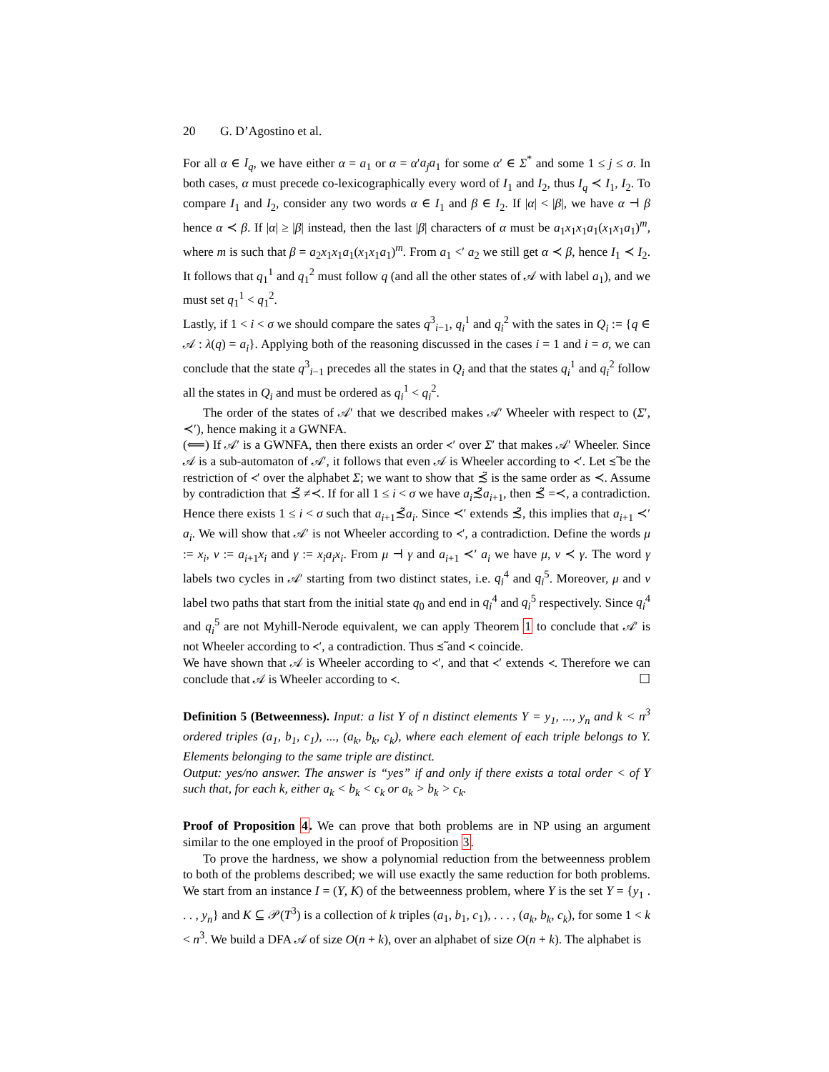20 G. D’Agostino et al.
For all α ∈ I<sub>q</sub>, we have either α = a<sub>1</sub> or α = α′a<sub>j</sub>a<sub>1</sub> for some α′ ∈ Σ<sup>*</sup> and some 1 ≤ j ≤ σ. In both cases, α must precede co-lexicographically every word of I<sub>1</sub> and I<sub>2</sub>, thus I<sub>q</sub> ≺ I<sub>1</sub>, I<sub>2</sub>. To compare I<sub>1</sub> and I<sub>2</sub>, consider any two words α ∈ I<sub>1</sub> and β ∈ I<sub>2</sub>. If |α| < |β|, we have α ⊣ β hence α ≺ β. If |α| ≥ |β| instead, then the last |β| characters of α must be a<sub>1</sub>x<sub>1</sub>x<sub>1</sub>a<sub>1</sub>(x<sub>1</sub>x<sub>1</sub>a<sub>1</sub>)<sup>m</sup>, where m is such that β = a<sub>2</sub>x<sub>1</sub>x<sub>1</sub>a<sub>1</sub>(x<sub>1</sub>x<sub>1</sub>a<sub>1</sub>)<sup>m</sup>. From a<sub>1</sub> <′ a<sub>2</sub> we still get α ≺ β, hence I<sub>1</sub> ≺ I<sub>2</sub>. It follows that q<sub>1</sub><sup>1</sup> and q<sub>1</sub><sup>2</sup> must follow q (and all the other states of 𝒜 with label a<sub>1</sub>), and we must set q<sub>1</sub><sup>1</sup> < q<sub>1</sub><sup>2</sup>.
Lastly, if 1 < i < σ we should compare the sates q<sup>3</sup><sub>i−1</sub>, q<sub>i</sub><sup>1</sup> and q<sub>i</sub><sup>2</sup> with the sates in Q<sub>i</sub> := {q ∈ 𝒜 : λ(q) = a<sub>i</sub>}. Applying both of the reasoning discussed in the cases i = 1 and i = σ, we can conclude that the state q<sup>3</sup><sub>i−1</sub> precedes all the states in Q<sub>i</sub> and that the states q<sub>i</sub><sup>1</sup> and q<sub>i</sub><sup>2</sup> follow all the states in Q<sub>i</sub> and must be ordered as q<sub>i</sub><sup>1</sup> < q<sub>i</sub><sup>2</sup>.
The order of the states of 𝒜′ that we described makes 𝒜′ Wheeler with respect to (Σ′, ≺′), hence making it a GWNFA.
(⟸) If 𝒜′ is a GWNFA, then there exists an order ≺′ over Σ′ that makes 𝒜′ Wheeler. Since 𝒜 is a sub-automaton of 𝒜′, it follows that even 𝒜 is Wheeler according to ≺′. Let ≾̃ be the restriction of ≺′ over the alphabet Σ; we want to show that ≾̃ is the same order as ≺. Assume by contradiction that ≾̃ ≠≺. If for all 1 ≤ i < σ we have a<sub>i</sub>≾̃a<sub>i+1</sub>, then ≾̃ =≺, a contradiction. Hence there exists 1 ≤ i < σ such that a<sub>i+1</sub>≾̃a<sub>i</sub>. Since ≺′ extends ≾̃, this implies that a<sub>i+1</sub> ≺′ a<sub>i</sub>. We will show that 𝒜′ is not Wheeler according to ≺′, a contradiction. Define the words μ := x<sub>i</sub>, ν := a<sub>i+1</sub>x<sub>i</sub> and γ := x<sub>i</sub>a<sub>i</sub>x<sub>i</sub>. From μ ⊣ γ and a<sub>i+1</sub> ≺′ a<sub>i</sub> we have μ, ν ≺ γ. The word γ labels two cycles in 𝒜′ starting from two distinct states, i.e. q<sub>i</sub><sup>4</sup> and q<sub>i</sub><sup>5</sup>. Moreover, μ and ν label two paths that start from the initial state q<sub>0</sub> and end in q<sub>i</sub><sup>4</sup> and q<sub>i</sub><sup>5</sup> respectively. Since q<sub>i</sub><sup>4</sup> and q<sub>i</sub><sup>5</sup> are not Myhill-Nerode equivalent, we can apply Theorem 1 to conclude that 𝒜′ is not Wheeler according to ≺′, a contradiction. Thus ≾̃ and ≺ coincide.
We have shown that 𝒜 is Wheeler according to ≺′, and that ≺′ extends ≺. Therefore we can conclude that 𝒜 is Wheeler according to ≺. ☐
Definition 5 (Betweenness). Input: a list Y of n distinct elements Y = y<sub>1</sub>, ..., y<sub>n</sub> and k < n<sup>3</sup> ordered triples (a<sub>1</sub>, b<sub>1</sub>, c<sub>1</sub>), ..., (a<sub>k</sub>, b<sub>k</sub>, c<sub>k</sub>), where each element of each triple belongs to Y. Elements belonging to the same triple are distinct.
Output: yes/no answer. The answer is “yes” if and only if there exists a total order < of Y such that, for each k, either a<sub>k</sub> < b<sub>k</sub> < c<sub>k</sub> or a<sub>k</sub> > b<sub>k</sub> > c<sub>k</sub>.
Proof of Proposition 4. We can prove that both problems are in NP using an argument similar to the one employed in the proof of Proposition 3.
To prove the hardness, we show a polynomial reduction from the betweenness problem to both of the problems described; we will use exactly the same reduction for both problems. We start from an instance I = (Y, K) of the betweenness problem, where Y is the set Y = {y<sub>1</sub> . . . , y<sub>n</sub>} and K ⊆ 𝒫(T<sup>3</sup>) is a collection of k triples (a<sub>1</sub>, b<sub>1</sub>, c<sub>1</sub>), . . . , (a<sub>k</sub>, b<sub>k</sub>, c<sub>k</sub>), for some 1 < k < n<sup>3</sup>. We build a DFA 𝒜 of size O(n + k), over an alphabet of size O(n + k). The alphabet is